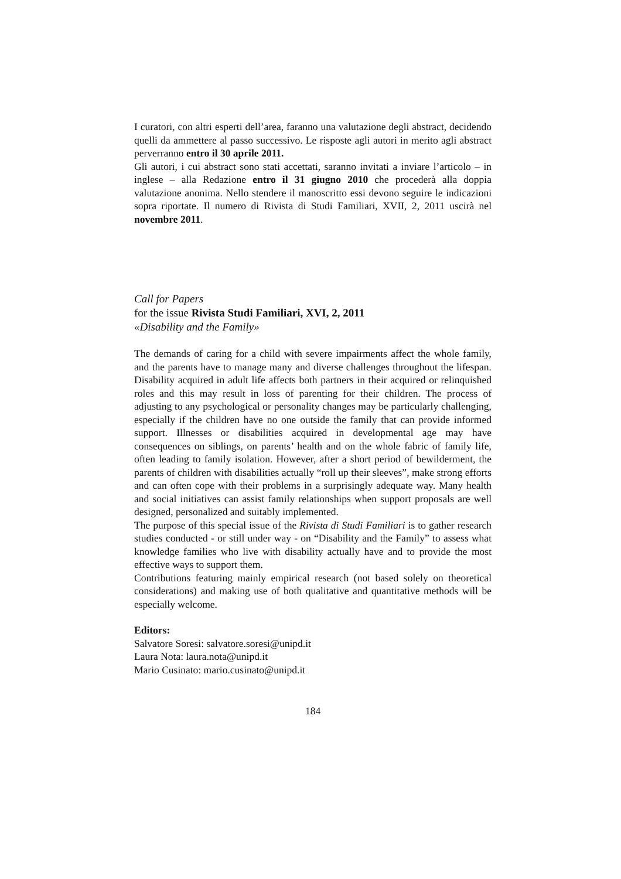I curatori, con altri esperti dell’area, faranno una valutazione degli abstract, decidendo quelli da ammettere al passo successivo. Le risposte agli autori in merito agli abstract perverranno entro il 30 aprile 2011.
Gli autori, i cui abstract sono stati accettati, saranno invitati a inviare l’articolo – in inglese – alla Redazione entro il 31 giugno 2010 che procede­rà alla doppia valutazione anonima. Nello stendere il manoscritto essi devo­no seguire le indicazioni sopra riportate. Il numero di Rivista di Studi Fami­liari, XVII, 2, 2011 uscirà nel novembre 2011.
Call for Papers
for the issue Rivista Studi Familiari, XVI, 2, 2011
«Disability and the Family»
The demands of caring for a child with severe impairments affect the whole family, and the parents have to manage many and diverse challenges throughout the lifespan. Disability acquired in adult life affects both partners in their acquired or relinquished roles and this may result in loss of parenting for their children. The process of adjusting to any psychological or personal­ity changes may be particularly challenging, especially if the children have no one outside the family that can provide informed support. Illnesses or dis­abilities acquired in developmental age may have consequences on siblings, on parents’ health and on the whole fabric of family life, often leading to family isolation. However, after a short period of bewilderment, the parents of children with disabilities actually “roll up their sleeves”, make strong ef­forts and can often cope with their problems in a surprisingly adequate way. Many health and social initiatives can assist family relationships when sup­port proposals are well designed, personalized and suitably implemented.
The purpose of this special issue of the Rivista di Studi Familiari is to gather research studies conducted - or still under way - on “Disability and the Fam­ily” to assess what knowledge families who live with disability actually have and to provide the most effective ways to support them.
Contributions featuring mainly empirical research (not based solely on theo­retical considerations) and making use of both qualitative and quantitative methods will be especially welcome.
Editors:
Salvatore Soresi: salvatore.soresi@unipd.it
Laura Nota: laura.nota@unipd.it
Mario Cusinato: mario.cusinato@unipd.it
184